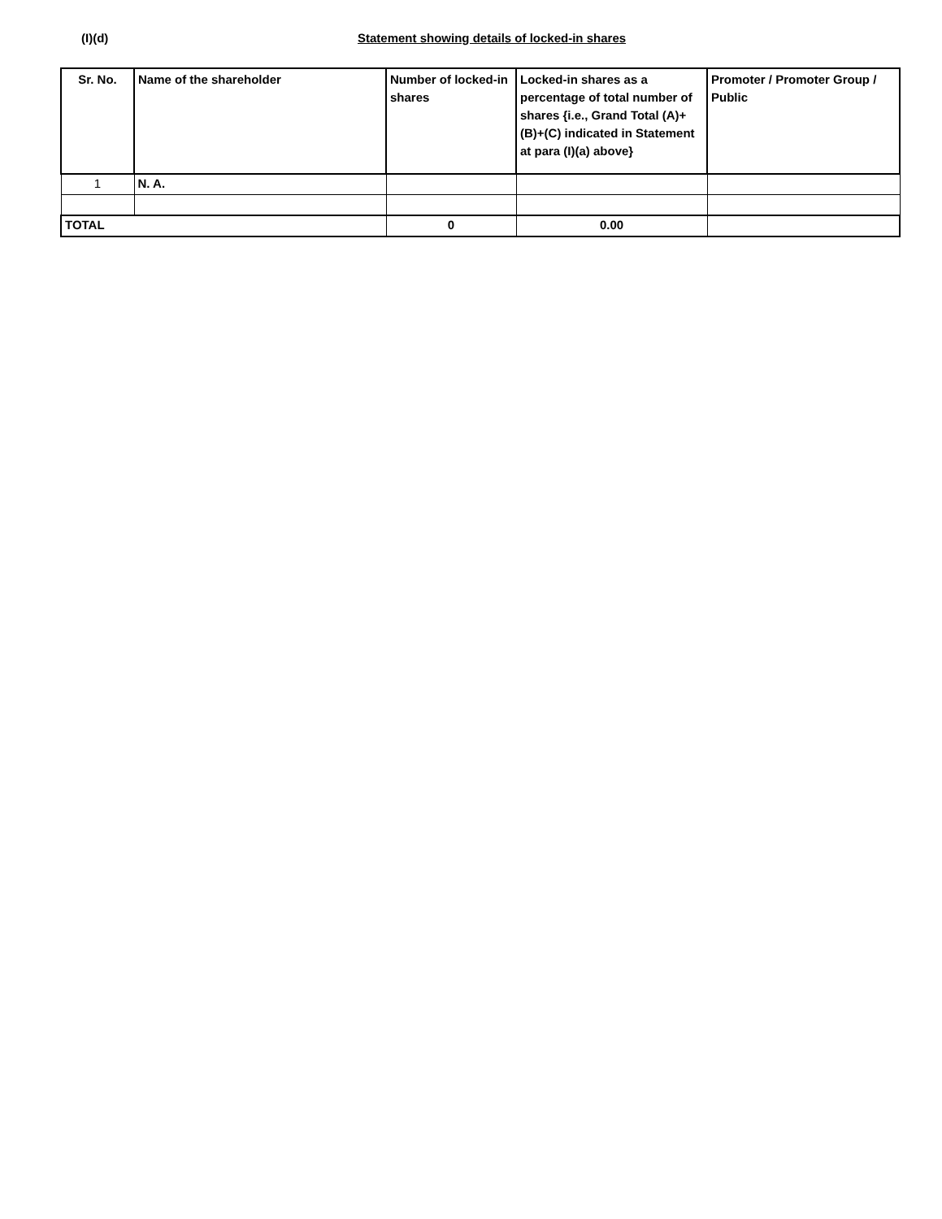(I)(d) Statement showing details of locked-in shares
| Sr. No. | Name of the shareholder | Number of locked-in shares | Locked-in shares as a percentage of total number of shares {i.e., Grand Total (A)+(B)+(C) indicated in Statement at para (I)(a) above} | Promoter / Promoter Group / Public |
| --- | --- | --- | --- | --- |
| 1 | N. A. | | | |
| TOTAL | | 0 | 0.00 | |